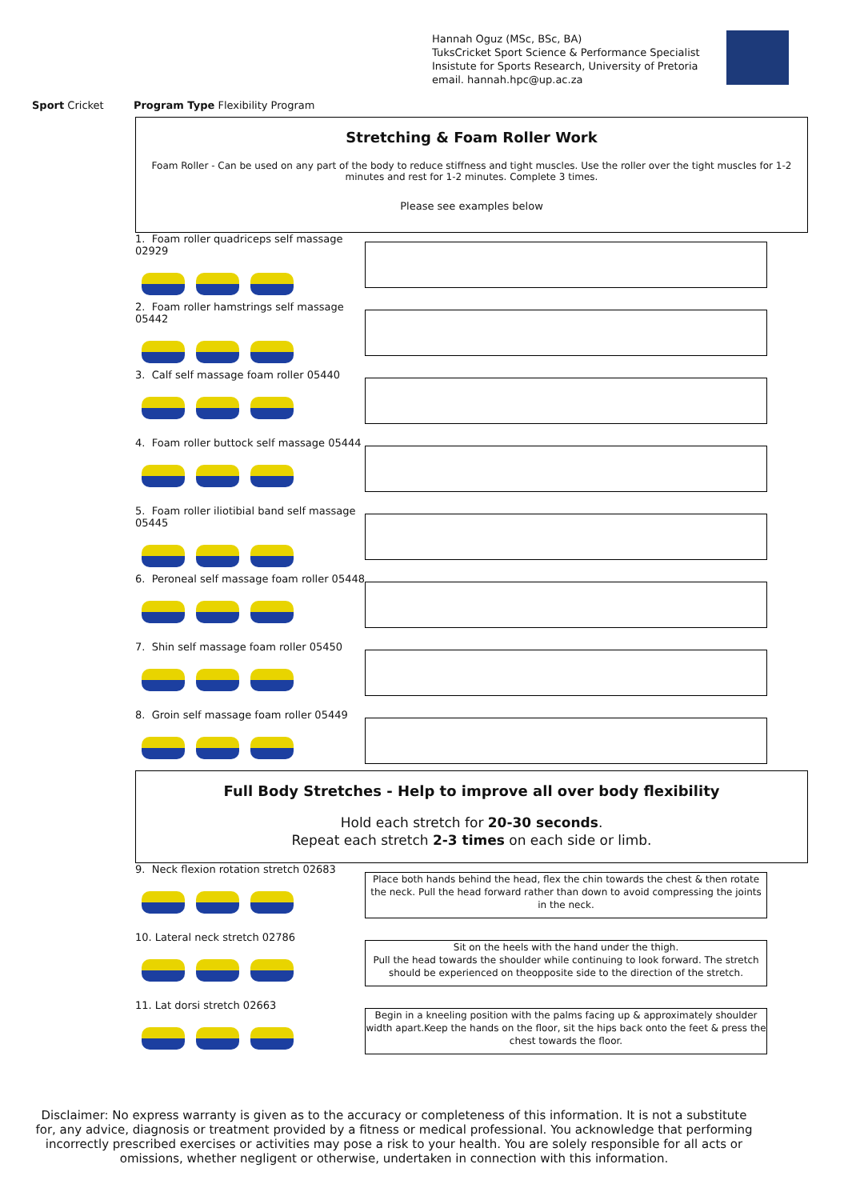Hannah Oguz (MSc, BSc, BA)
TuksCricket Sport Science & Performance Specialist
Insistute for Sports Research, University of Pretoria
email. hannah.hpc@up.ac.za
Sport Cricket Program Type Flexibility Program
Stretching & Foam Roller Work
Foam Roller - Can be used on any part of the body to reduce stiffness and tight muscles. Use the roller over the tight muscles for 1-2 minutes and rest for 1-2 minutes. Complete 3 times.
Please see examples below
1. Foam roller quadriceps self massage 02929
2. Foam roller hamstrings self massage 05442
3. Calf self massage foam roller 05440
4. Foam roller buttock self massage 05444
5. Foam roller iliotibial band self massage 05445
6. Peroneal self massage foam roller 05448
7. Shin self massage foam roller 05450
8. Groin self massage foam roller 05449
Full Body Stretches - Help to improve all over body flexibility
Hold each stretch for 20-30 seconds.
Repeat each stretch 2-3 times on each side or limb.
9. Neck flexion rotation stretch 02683
Place both hands behind the head, flex the chin towards the chest & then rotate the neck. Pull the head forward rather than down to avoid compressing the joints in the neck.
10. Lateral neck stretch 02786
Sit on the heels with the hand under the thigh.
Pull the head towards the shoulder while continuing to look forward. The stretch should be experienced on theopposite side to the direction of the stretch.
11. Lat dorsi stretch 02663
Begin in a kneeling position with the palms facing up & approximately shoulder width apart.Keep the hands on the floor, sit the hips back onto the feet & press the chest towards the floor.
Disclaimer: No express warranty is given as to the accuracy or completeness of this information. It is not a substitute for, any advice, diagnosis or treatment provided by a fitness or medical professional. You acknowledge that performing incorrectly prescribed exercises or activities may pose a risk to your health. You are solely responsible for all acts or omissions, whether negligent or otherwise, undertaken in connection with this information.